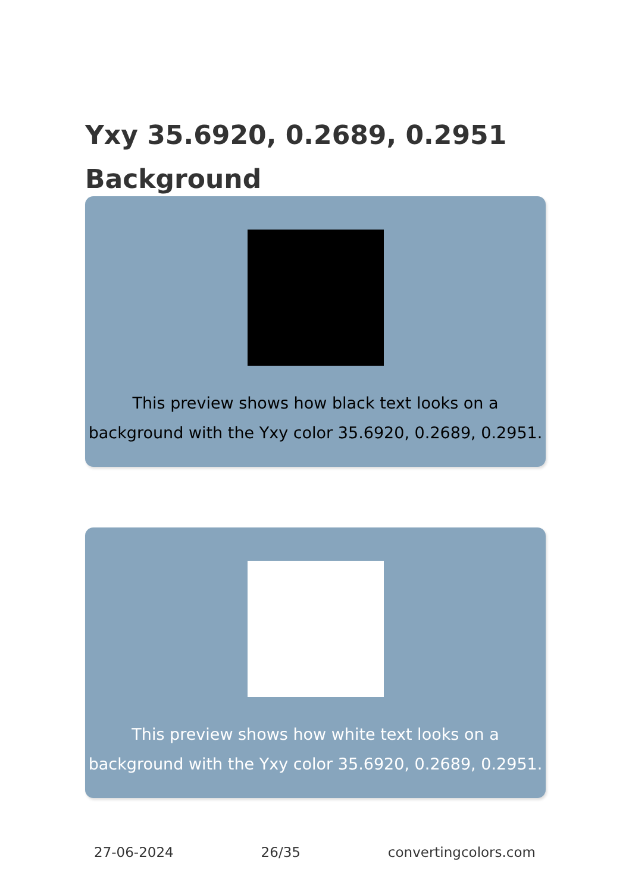Yxy 35.6920, 0.2689, 0.2951
Background
This preview shows how black text looks on a background with the Yxy color 35.6920, 0.2689, 0.2951.
This preview shows how white text looks on a background with the Yxy color 35.6920, 0.2689, 0.2951.
27-06-2024 26/35 convertingcolors.com